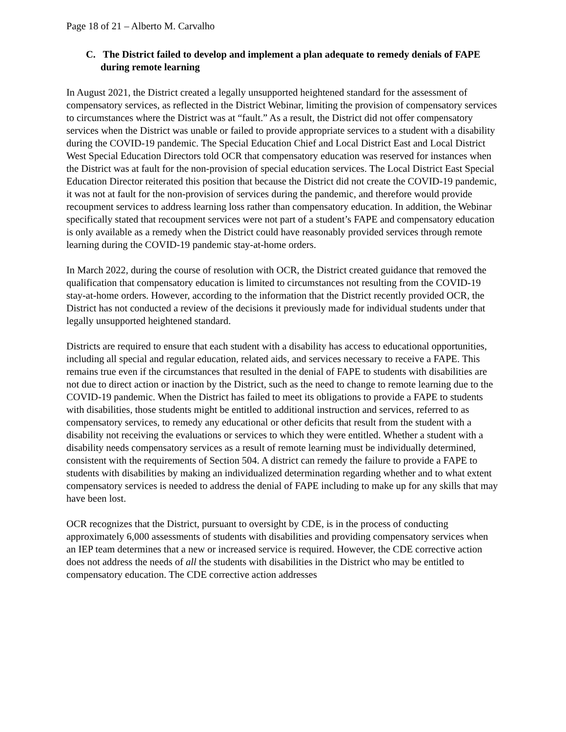Page 18 of 21 – Alberto M. Carvalho
C. The District failed to develop and implement a plan adequate to remedy denials of FAPE during remote learning
In August 2021, the District created a legally unsupported heightened standard for the assessment of compensatory services, as reflected in the District Webinar, limiting the provision of compensatory services to circumstances where the District was at “fault.” As a result, the District did not offer compensatory services when the District was unable or failed to provide appropriate services to a student with a disability during the COVID-19 pandemic. The Special Education Chief and Local District East and Local District West Special Education Directors told OCR that compensatory education was reserved for instances when the District was at fault for the non-provision of special education services. The Local District East Special Education Director reiterated this position that because the District did not create the COVID-19 pandemic, it was not at fault for the non-provision of services during the pandemic, and therefore would provide recoupment services to address learning loss rather than compensatory education. In addition, the Webinar specifically stated that recoupment services were not part of a student’s FAPE and compensatory education is only available as a remedy when the District could have reasonably provided services through remote learning during the COVID-19 pandemic stay-at-home orders.
In March 2022, during the course of resolution with OCR, the District created guidance that removed the qualification that compensatory education is limited to circumstances not resulting from the COVID-19 stay-at-home orders. However, according to the information that the District recently provided OCR, the District has not conducted a review of the decisions it previously made for individual students under that legally unsupported heightened standard.
Districts are required to ensure that each student with a disability has access to educational opportunities, including all special and regular education, related aids, and services necessary to receive a FAPE. This remains true even if the circumstances that resulted in the denial of FAPE to students with disabilities are not due to direct action or inaction by the District, such as the need to change to remote learning due to the COVID-19 pandemic. When the District has failed to meet its obligations to provide a FAPE to students with disabilities, those students might be entitled to additional instruction and services, referred to as compensatory services, to remedy any educational or other deficits that result from the student with a disability not receiving the evaluations or services to which they were entitled. Whether a student with a disability needs compensatory services as a result of remote learning must be individually determined, consistent with the requirements of Section 504. A district can remedy the failure to provide a FAPE to students with disabilities by making an individualized determination regarding whether and to what extent compensatory services is needed to address the denial of FAPE including to make up for any skills that may have been lost.
OCR recognizes that the District, pursuant to oversight by CDE, is in the process of conducting approximately 6,000 assessments of students with disabilities and providing compensatory services when an IEP team determines that a new or increased service is required. However, the CDE corrective action does not address the needs of all the students with disabilities in the District who may be entitled to compensatory education. The CDE corrective action addresses